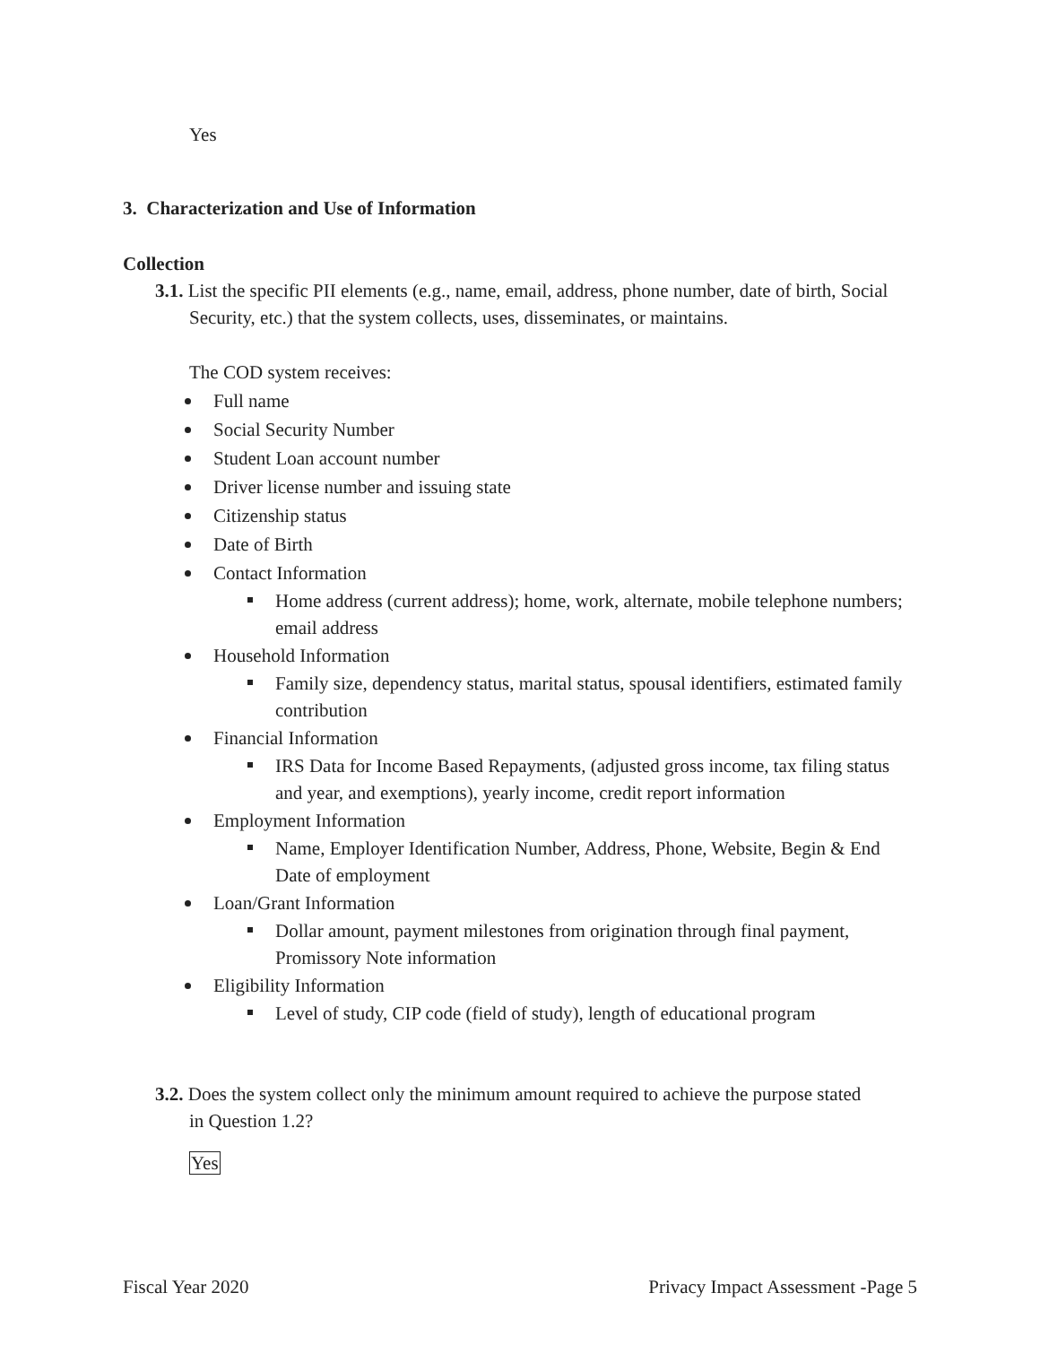Yes
3. Characterization and Use of Information
Collection
3.1. List the specific PII elements (e.g., name, email, address, phone number, date of birth, Social Security, etc.) that the system collects, uses, disseminates, or maintains.
The COD system receives:
Full name
Social Security Number
Student Loan account number
Driver license number and issuing state
Citizenship status
Date of Birth
Contact Information
Home address (current address); home, work, alternate, mobile telephone numbers; email address
Household Information
Family size, dependency status, marital status, spousal identifiers, estimated family contribution
Financial Information
IRS Data for Income Based Repayments, (adjusted gross income, tax filing status and year, and exemptions), yearly income, credit report information
Employment Information
Name, Employer Identification Number, Address, Phone, Website, Begin & End Date of employment
Loan/Grant Information
Dollar amount, payment milestones from origination through final payment, Promissory Note information
Eligibility Information
Level of study, CIP code (field of study), length of educational program
3.2. Does the system collect only the minimum amount required to achieve the purpose stated in Question 1.2?
Yes
Fiscal Year 2020 Privacy Impact Assessment -Page 5